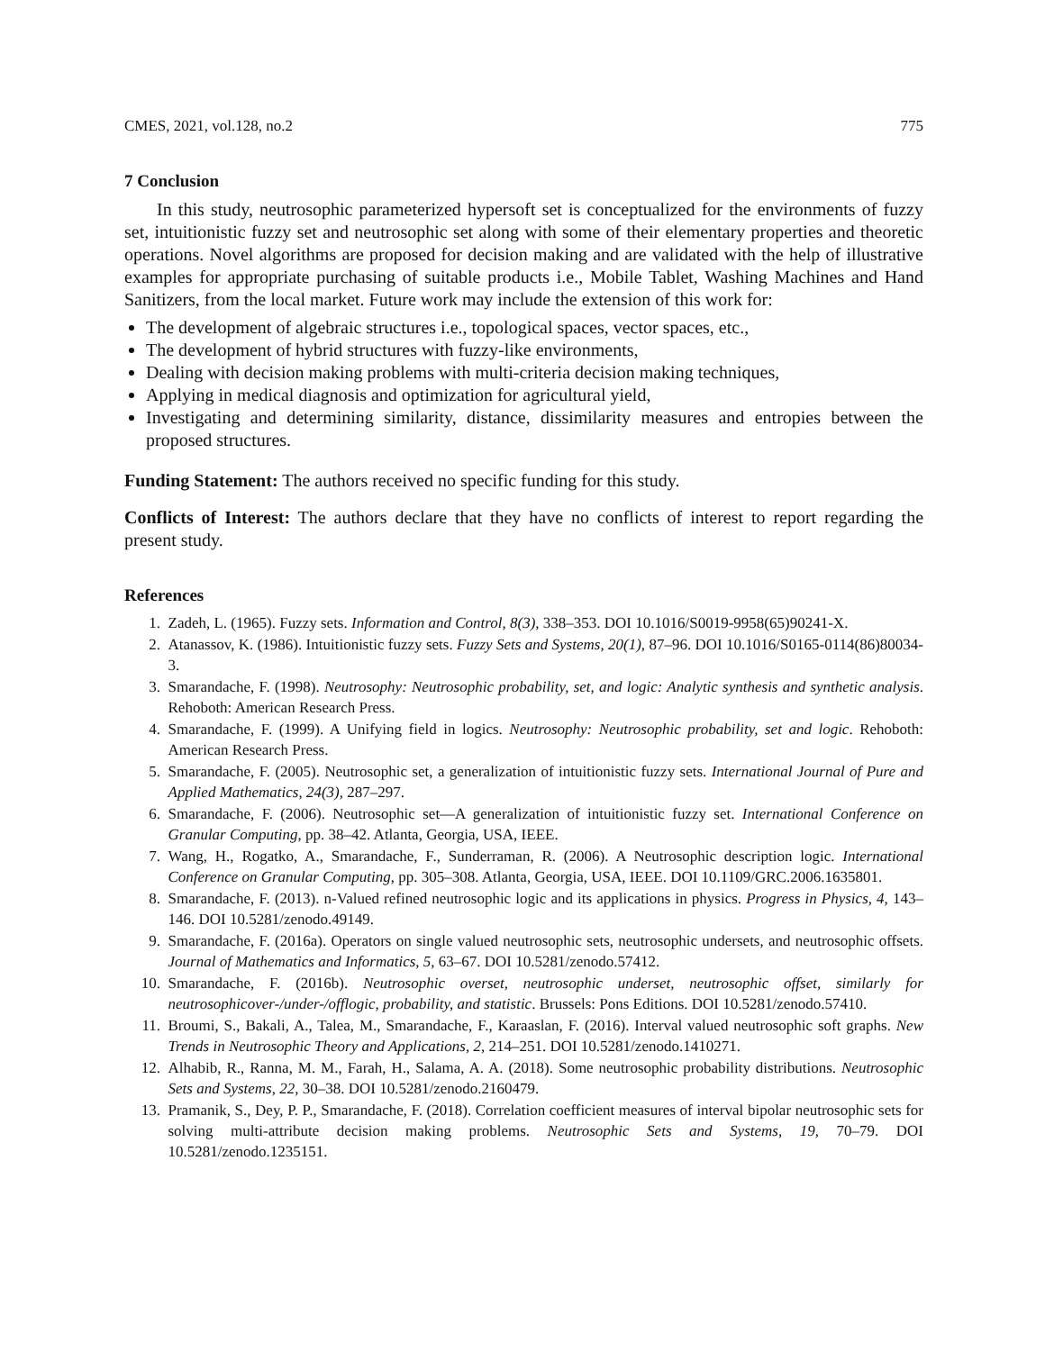CMES, 2021, vol.128, no.2 775
7 Conclusion
In this study, neutrosophic parameterized hypersoft set is conceptualized for the environments of fuzzy set, intuitionistic fuzzy set and neutrosophic set along with some of their elementary properties and theoretic operations. Novel algorithms are proposed for decision making and are validated with the help of illustrative examples for appropriate purchasing of suitable products i.e., Mobile Tablet, Washing Machines and Hand Sanitizers, from the local market. Future work may include the extension of this work for:
The development of algebraic structures i.e., topological spaces, vector spaces, etc.,
The development of hybrid structures with fuzzy-like environments,
Dealing with decision making problems with multi-criteria decision making techniques,
Applying in medical diagnosis and optimization for agricultural yield,
Investigating and determining similarity, distance, dissimilarity measures and entropies between the proposed structures.
Funding Statement: The authors received no specific funding for this study.
Conflicts of Interest: The authors declare that they have no conflicts of interest to report regarding the present study.
References
1. Zadeh, L. (1965). Fuzzy sets. Information and Control, 8(3), 338–353. DOI 10.1016/S0019-9958(65)90241-X.
2. Atanassov, K. (1986). Intuitionistic fuzzy sets. Fuzzy Sets and Systems, 20(1), 87–96. DOI 10.1016/S0165-0114(86)80034-3.
3. Smarandache, F. (1998). Neutrosophy: Neutrosophic probability, set, and logic: Analytic synthesis and synthetic analysis. Rehoboth: American Research Press.
4. Smarandache, F. (1999). A Unifying field in logics. Neutrosophy: Neutrosophic probability, set and logic. Rehoboth: American Research Press.
5. Smarandache, F. (2005). Neutrosophic set, a generalization of intuitionistic fuzzy sets. International Journal of Pure and Applied Mathematics, 24(3), 287–297.
6. Smarandache, F. (2006). Neutrosophic set—A generalization of intuitionistic fuzzy set. International Conference on Granular Computing, pp. 38–42. Atlanta, Georgia, USA, IEEE.
7. Wang, H., Rogatko, A., Smarandache, F., Sunderraman, R. (2006). A Neutrosophic description logic. International Conference on Granular Computing, pp. 305–308. Atlanta, Georgia, USA, IEEE. DOI 10.1109/GRC.2006.1635801.
8. Smarandache, F. (2013). n-Valued refined neutrosophic logic and its applications in physics. Progress in Physics, 4, 143–146. DOI 10.5281/zenodo.49149.
9. Smarandache, F. (2016a). Operators on single valued neutrosophic sets, neutrosophic undersets, and neutrosophic offsets. Journal of Mathematics and Informatics, 5, 63–67. DOI 10.5281/zenodo.57412.
10. Smarandache, F. (2016b). Neutrosophic overset, neutrosophic underset, neutrosophic offset, similarly for neutrosophicover-/under-/offlogic, probability, and statistic. Brussels: Pons Editions. DOI 10.5281/zenodo.57410.
11. Broumi, S., Bakali, A., Talea, M., Smarandache, F., Karaaslan, F. (2016). Interval valued neutrosophic soft graphs. New Trends in Neutrosophic Theory and Applications, 2, 214–251. DOI 10.5281/zenodo.1410271.
12. Alhabib, R., Ranna, M. M., Farah, H., Salama, A. A. (2018). Some neutrosophic probability distributions. Neutrosophic Sets and Systems, 22, 30–38. DOI 10.5281/zenodo.2160479.
13. Pramanik, S., Dey, P. P., Smarandache, F. (2018). Correlation coefficient measures of interval bipolar neutrosophic sets for solving multi-attribute decision making problems. Neutrosophic Sets and Systems, 19, 70–79. DOI 10.5281/zenodo.1235151.